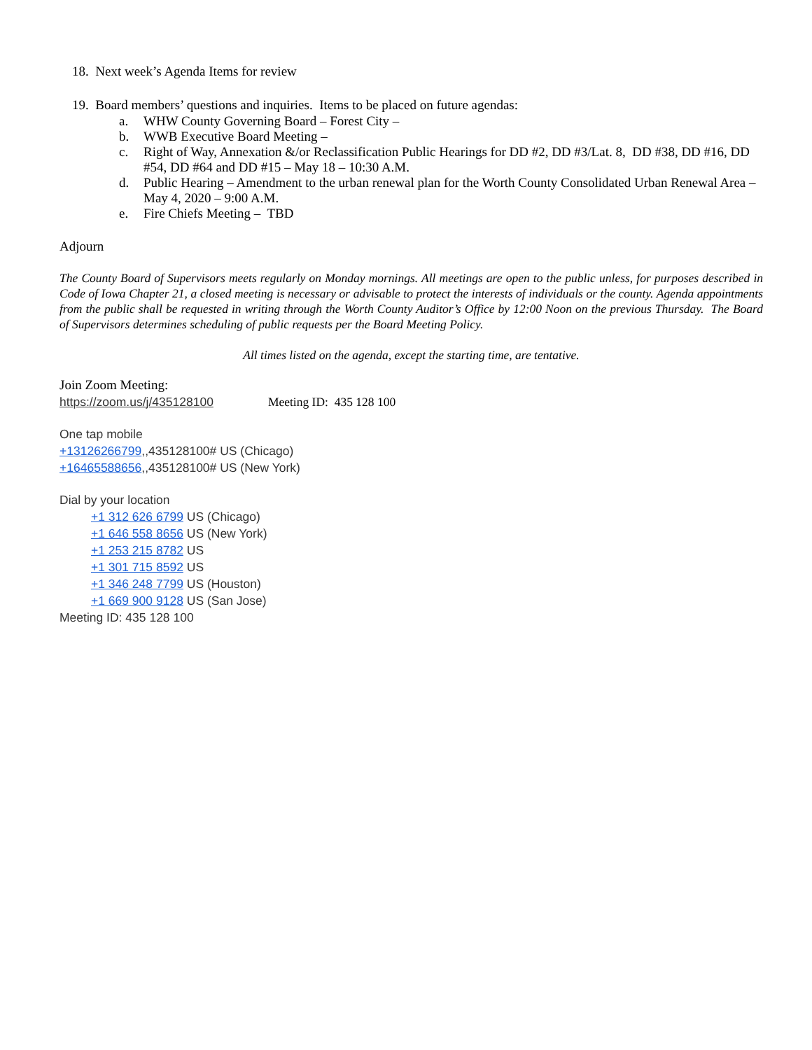18. Next week’s Agenda Items for review
19. Board members’ questions and inquiries. Items to be placed on future agendas:
a. WHW County Governing Board – Forest City –
b. WWB Executive Board Meeting –
c. Right of Way, Annexation &/or Reclassification Public Hearings for DD #2, DD #3/Lat. 8, DD #38, DD #16, DD #54, DD #64 and DD #15 – May 18 – 10:30 A.M.
d. Public Hearing – Amendment to the urban renewal plan for the Worth County Consolidated Urban Renewal Area – May 4, 2020 – 9:00 A.M.
e. Fire Chiefs Meeting – TBD
Adjourn
The County Board of Supervisors meets regularly on Monday mornings. All meetings are open to the public unless, for purposes described in Code of Iowa Chapter 21, a closed meeting is necessary or advisable to protect the interests of individuals or the county. Agenda appointments from the public shall be requested in writing through the Worth County Auditor’s Office by 12:00 Noon on the previous Thursday. The Board of Supervisors determines scheduling of public requests per the Board Meeting Policy.
All times listed on the agenda, except the starting time, are tentative.
Join Zoom Meeting:
https://zoom.us/j/435128100 Meeting ID: 435 128 100
One tap mobile
+13126266799,,435128100# US (Chicago)
+16465588656,,435128100# US (New York)
Dial by your location
+1 312 626 6799 US (Chicago)
+1 646 558 8656 US (New York)
+1 253 215 8782 US
+1 301 715 8592 US
+1 346 248 7799 US (Houston)
+1 669 900 9128 US (San Jose)
Meeting ID: 435 128 100